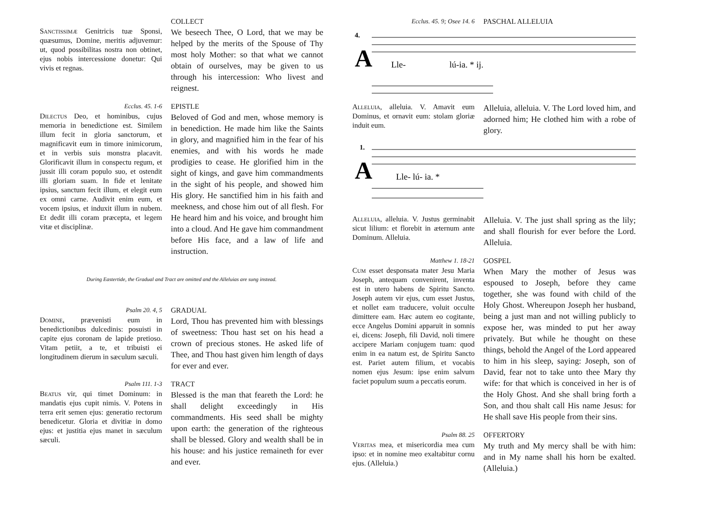COLLECT
Sanctissimæ Genitricis tuæ Sponsi, quæsumus, Domine, meritis adjuvemur: ut, quod possibilitas nostra non obtinet, ejus nobis intercessione donetur: Qui vivis et regnas.
We beseech Thee, O Lord, that we may be helped by the merits of the Spouse of Thy most holy Mother: so that what we cannot obtain of ourselves, may be given to us through his intercession: Who livest and reignest.
Ecclus. 45. 1-6
EPISTLE
Dilectus Deo, et hominibus, cujus memoria in benedictione est. Similem illum fecit in gloria sanctorum, et magnificavit eum in timore inimicorum, et in verbis suis monstra placavit. Glorificavit illum in conspectu regum, et jussit illi coram populo suo, et ostendit illi gloriam suam. In fide et lenitate ipsius, sanctum fecit illum, et elegit eum ex omni carne. Audivit enim eum, et vocem ipsius, et induxit illum in nubem. Et dedit illi coram præcepta, et legem vitæ et disciplinæ.
Beloved of God and men, whose memory is in benediction. He made him like the Saints in glory, and magnified him in the fear of his enemies, and with his words he made prodigies to cease. He glorified him in the sight of kings, and gave him commandments in the sight of his people, and showed him His glory. He sanctified him in his faith and meekness, and chose him out of all flesh. For He heard him and his voice, and brought him into a cloud. And He gave him commandment before His face, and a law of life and instruction.
During Eastertide, the Gradual and Tract are omitted and the Alleluias are sung instead.
Psalm 20. 4, 5
GRADUAL
Domine, prævenisti eum in benedictionibus dulcedinis: posuisti in capite ejus coronam de lapide pretioso. Vitam petiit, a te, et tribuisti ei longitudinem dierum in sæculum sæculi.
Lord, Thou has prevented him with blessings of sweetness: Thou hast set on his head a crown of precious stones. He asked life of Thee, and Thou hast given him length of days for ever and ever.
Psalm 111. 1-3
TRACT
Beatus vir, qui timet Dominum: in mandatis ejus cupit nimis. V. Potens in terra erit semen ejus: generatio rectorum benedicetur. Gloria et divitiæ in domo ejus: et justitia ejus manet in sæculum sæculi.
Blessed is the man that feareth the Lord: he shall delight exceedingly in His commandments. His seed shall be mighty upon earth: the generation of the righteous shall be blessed. Glory and wealth shall be in his house: and his justice remaineth for ever and ever.
Ecclus. 45. 9; Osee 14. 6
PASCHAL ALLELUIA
A
4.
Lle-
lú-ia. * ij.
Alleluia, alleluia. V. Amavit eum Dominus, et ornavit eum: stolam gloriæ induit eum.
Alleluia, alleluia. V. The Lord loved him, and adorned him; He clothed him with a robe of glory.
A
1.
Lle- lú- ia. *
Alleluia, alleluia. V. Justus germinabit sicut lilium: et florebit in æternum ante Dominum. Alleluia.
Alleluia. V. The just shall spring as the lily; and shall flourish for ever before the Lord. Alleluia.
Matthew 1. 18-21
GOSPEL
Cum esset desponsata mater Jesu Maria Joseph, antequam convenirent, inventa est in utero habens de Spiritu Sancto. Joseph autem vir ejus, cum esset Justus, et nollet eam traducere, voluit occulte dimittere eam. Hæc autem eo cogitante, ecce Angelus Domini apparuit in somnis ei, dicens: Joseph, fili David, noli timere accipere Mariam conjugem tuam: quod enim in ea natum est, de Spiritu Sancto est. Pariet autem filium, et vocabis nomen ejus Jesum: ipse enim salvum faciet populum suum a peccatis eorum.
When Mary the mother of Jesus was espoused to Joseph, before they came together, she was found with child of the Holy Ghost. Whereupon Joseph her husband, being a just man and not willing publicly to expose her, was minded to put her away privately. But while he thought on these things, behold the Angel of the Lord appeared to him in his sleep, saying: Joseph, son of David, fear not to take unto thee Mary thy wife: for that which is conceived in her is of the Holy Ghost. And she shall bring forth a Son, and thou shalt call His name Jesus: for He shall save His people from their sins.
Psalm 88. 25
OFFERTORY
Veritas mea, et misericordia mea cum ipso: et in nomine meo exaltabitur cornu ejus. (Alleluia.)
My truth and My mercy shall be with him: and in My name shall his horn be exalted. (Alleluia.)